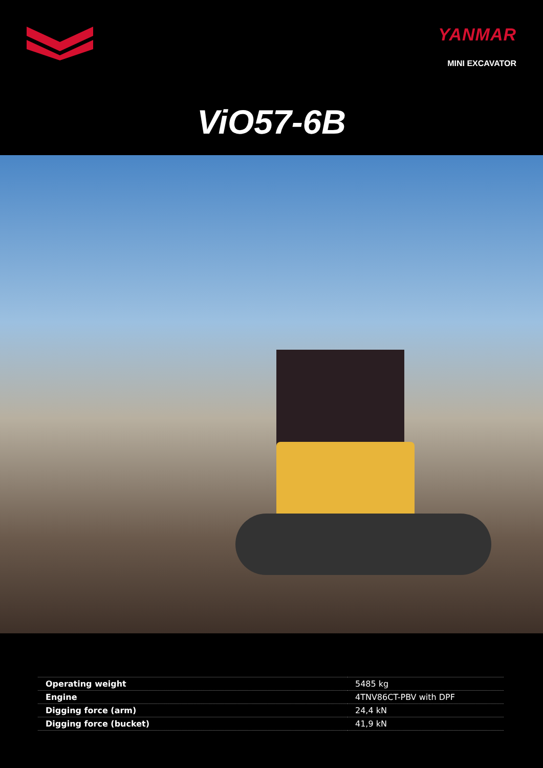YANMAR
MINI EXCAVATOR
ViO57-6B
| Operating weight | 5485 kg |
| Engine | 4TNV86CT-PBV with DPF |
| Digging force (arm) | 24,4 kN |
| Digging force (bucket) | 41,9 kN |